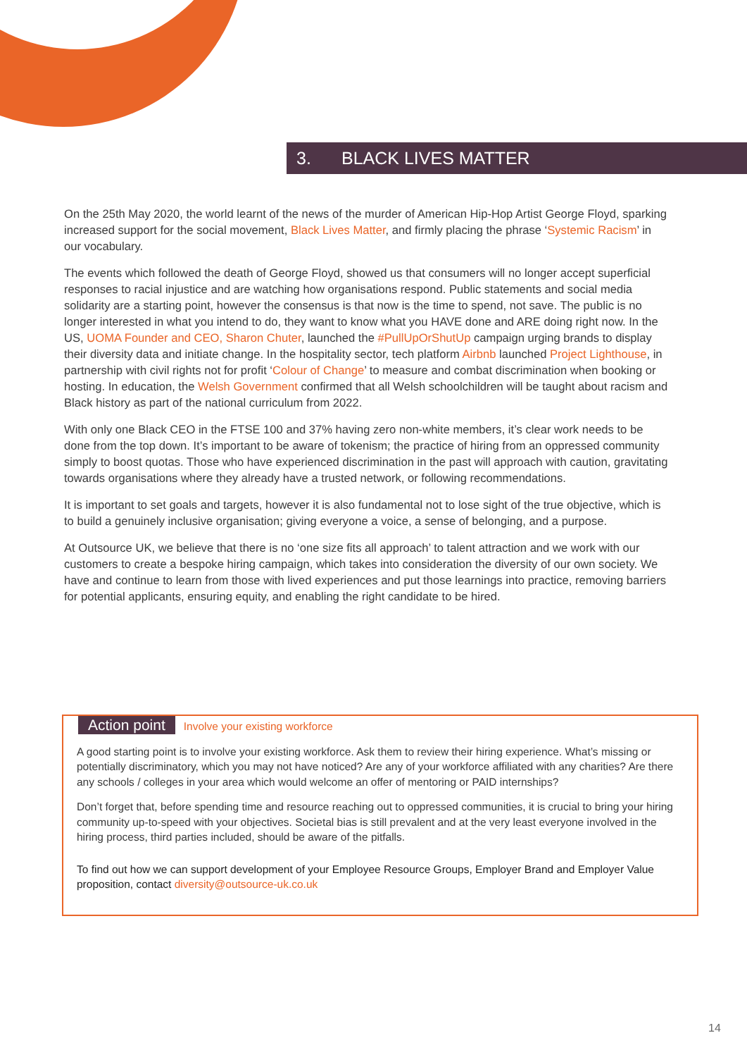3. BLACK LIVES MATTER
On the 25th May 2020, the world learnt of the news of the murder of American Hip-Hop Artist George Floyd, sparking increased support for the social movement, Black Lives Matter, and firmly placing the phrase ‘Systemic Racism’ in our vocabulary.
The events which followed the death of George Floyd, showed us that consumers will no longer accept superficial responses to racial injustice and are watching how organisations respond. Public statements and social media solidarity are a starting point, however the consensus is that now is the time to spend, not save. The public is no longer interested in what you intend to do, they want to know what you HAVE done and ARE doing right now. In the US, UOMA Founder and CEO, Sharon Chuter, launched the #PullUpOrShutUp campaign urging brands to display their diversity data and initiate change. In the hospitality sector, tech platform Airbnb launched Project Lighthouse, in partnership with civil rights not for profit ‘Colour of Change’ to measure and combat discrimination when booking or hosting. In education, the Welsh Government confirmed that all Welsh schoolchildren will be taught about racism and Black history as part of the national curriculum from 2022.
With only one Black CEO in the FTSE 100 and 37% having zero non-white members, it’s clear work needs to be done from the top down. It’s important to be aware of tokenism; the practice of hiring from an oppressed community simply to boost quotas. Those who have experienced discrimination in the past will approach with caution, gravitating towards organisations where they already have a trusted network, or following recommendations.
It is important to set goals and targets, however it is also fundamental not to lose sight of the true objective, which is to build a genuinely inclusive organisation; giving everyone a voice, a sense of belonging, and a purpose.
At Outsource UK, we believe that there is no ‘one size fits all approach’ to talent attraction and we work with our customers to create a bespoke hiring campaign, which takes into consideration the diversity of our own society. We have and continue to learn from those with lived experiences and put those learnings into practice, removing barriers for potential applicants, ensuring equity, and enabling the right candidate to be hired.
Action point Involve your existing workforce
A good starting point is to involve your existing workforce. Ask them to review their hiring experience. What’s missing or potentially discriminatory, which you may not have noticed? Are any of your workforce affiliated with any charities? Are there any schools / colleges in your area which would welcome an offer of mentoring or PAID internships?
Don’t forget that, before spending time and resource reaching out to oppressed communities, it is crucial to bring your hiring community up-to-speed with your objectives. Societal bias is still prevalent and at the very least everyone involved in the hiring process, third parties included, should be aware of the pitfalls.
To find out how we can support development of your Employee Resource Groups, Employer Brand and Employer Value proposition, contact diversity@outsource-uk.co.uk
14